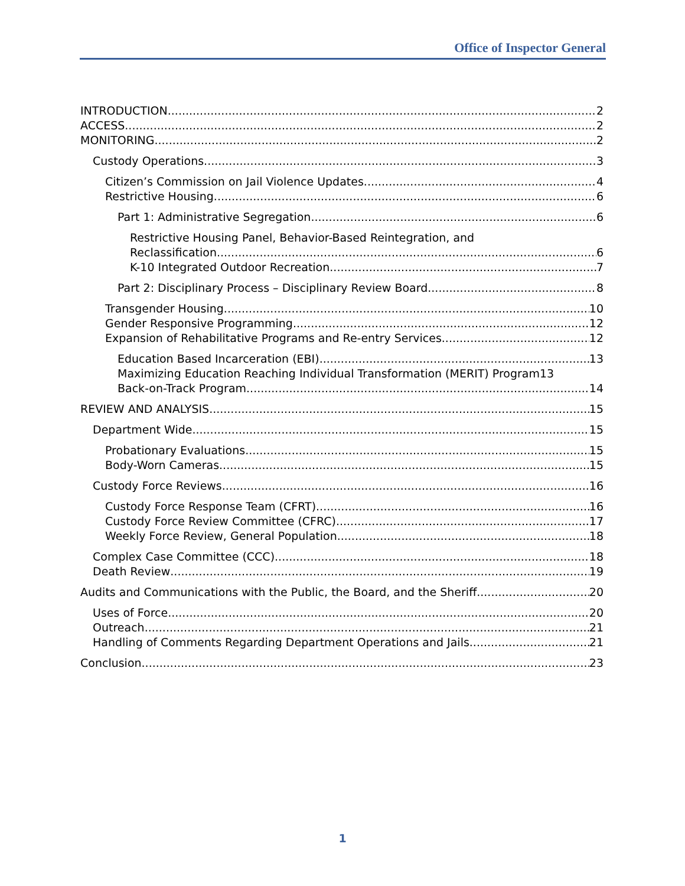Office of Inspector General
INTRODUCTION 2
ACCESS 2
MONITORING 2
Custody Operations 3
Citizen’s Commission on Jail Violence Updates 4
Restrictive Housing 6
Part 1: Administrative Segregation 6
Restrictive Housing Panel, Behavior-Based Reintegration, and
Reclassification 6
K-10 Integrated Outdoor Recreation 7
Part 2: Disciplinary Process – Disciplinary Review Board 8
Transgender Housing 10
Gender Responsive Programming 12
Expansion of Rehabilitative Programs and Re-entry Services 12
Education Based Incarceration (EBI) 13
Maximizing Education Reaching Individual Transformation (MERIT) Program 13
Back-on-Track Program 14
REVIEW AND ANALYSIS 15
Department Wide 15
Probationary Evaluations 15
Body-Worn Cameras 15
Custody Force Reviews 16
Custody Force Response Team (CFRT) 16
Custody Force Review Committee (CFRC) 17
Weekly Force Review, General Population 18
Complex Case Committee (CCC) 18
Death Review 19
Audits and Communications with the Public, the Board, and the Sheriff 20
Uses of Force 20
Outreach 21
Handling of Comments Regarding Department Operations and Jails 21
Conclusion 23
1